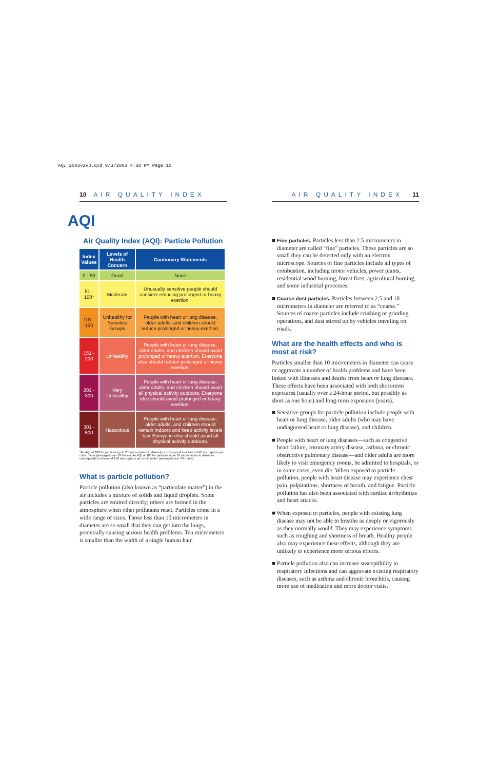AQI_2003v2vD.qxd 9/3/2003 4:30 PM Page 10
10 AIR QUALITY INDEX
AQI
Air Quality Index (AQI): Particle Pollution
| Index Values | Levels of Health Concern | Cautionary Statements |
| --- | --- | --- |
| 0 - 50 | Good | None |
| 51 - 100* | Moderate | Unusually sensitive people should consider reducing prolonged or heavy exertion. |
| 101 - 150 | Unhealthy for Sensitive Groups | People with heart or lung disease, older adults, and children should reduce prolonged or heavy exertion. |
| 151 - 200 | Unhealthy | People with heart or lung disease, older adults, and children should avoid prolonged or heavy exertion. Everyone else should reduce prolonged or heavy exertion. |
| 201 - 300 | Very Unhealthy | People with heart or lung disease, older adults, and children should avoid all physical activity outdoors. Everyone else should avoid prolonged or heavy exertion. |
| 301 - 500 | Hazardous | People with heart or lung disease, older adults, and children should remain indoors and keep activity levels low. Everyone else should avoid all physical activity outdoors. |
*An AQI of 100 for particles up to 2.5 micrometers in diameter corresponds to a level of 40 micrograms per cubic meter (averaged over 24 hours). An AQI of 100 for particles up to 10 micrometers in diameter corresponds to a level of 150 micrograms per cubic meter (averaged over 24 hours).
What is particle pollution?
Particle pollution (also known as “particulate matter”) in the air includes a mixture of solids and liquid droplets. Some particles are emitted directly; others are formed in the atmosphere when other pollutants react. Particles come in a wide range of sizes. Those less than 10 micrometers in diameter are so small that they can get into the lungs, potentially causing serious health problems. Ten micrometers is smaller than the width of a single human hair.
AIR QUALITY INDEX 11
■ Fine particles. Particles less than 2.5 micrometers in diameter are called “fine” particles. These particles are so small they can be detected only with an electron microscope. Sources of fine particles include all types of combustion, including motor vehicles, power plants, residential wood burning, forest fires, agricultural burning, and some industrial processes.
■ Coarse dust particles. Particles between 2.5 and 10 micrometers in diameter are referred to as “coarse.” Sources of coarse particles include crushing or grinding operations, and dust stirred up by vehicles traveling on roads.
What are the health effects and who is most at risk?
Particles smaller than 10 micrometers in diameter can cause or aggravate a number of health problems and have been linked with illnesses and deaths from heart or lung diseases. These effects have been associated with both short-term exposures (usually over a 24-hour period, but possibly as short as one hour) and long-term exposures (years).
■ Sensitive groups for particle pollution include people with heart or lung disease, older adults (who may have undiagnosed heart or lung disease), and children.
■ People with heart or lung diseases—such as congestive heart failure, coronary artery disease, asthma, or chronic obstructive pulmonary disease—and older adults are more likely to visit emergency rooms, be admitted to hospitals, or in some cases, even die. When exposed to particle pollution, people with heart disease may experience chest pain, palpitations, shortness of breath, and fatigue. Particle pollution has also been associated with cardiac arrhythmias and heart attacks.
■ When exposed to particles, people with existing lung disease may not be able to breathe as deeply or vigorously as they normally would. They may experience symptoms such as coughing and shortness of breath. Healthy people also may experience these effects, although they are unlikely to experience more serious effects.
■ Particle pollution also can increase susceptibility to respiratory infections and can aggravate existing respiratory diseases, such as asthma and chronic bronchitis, causing more use of medication and more doctor visits.